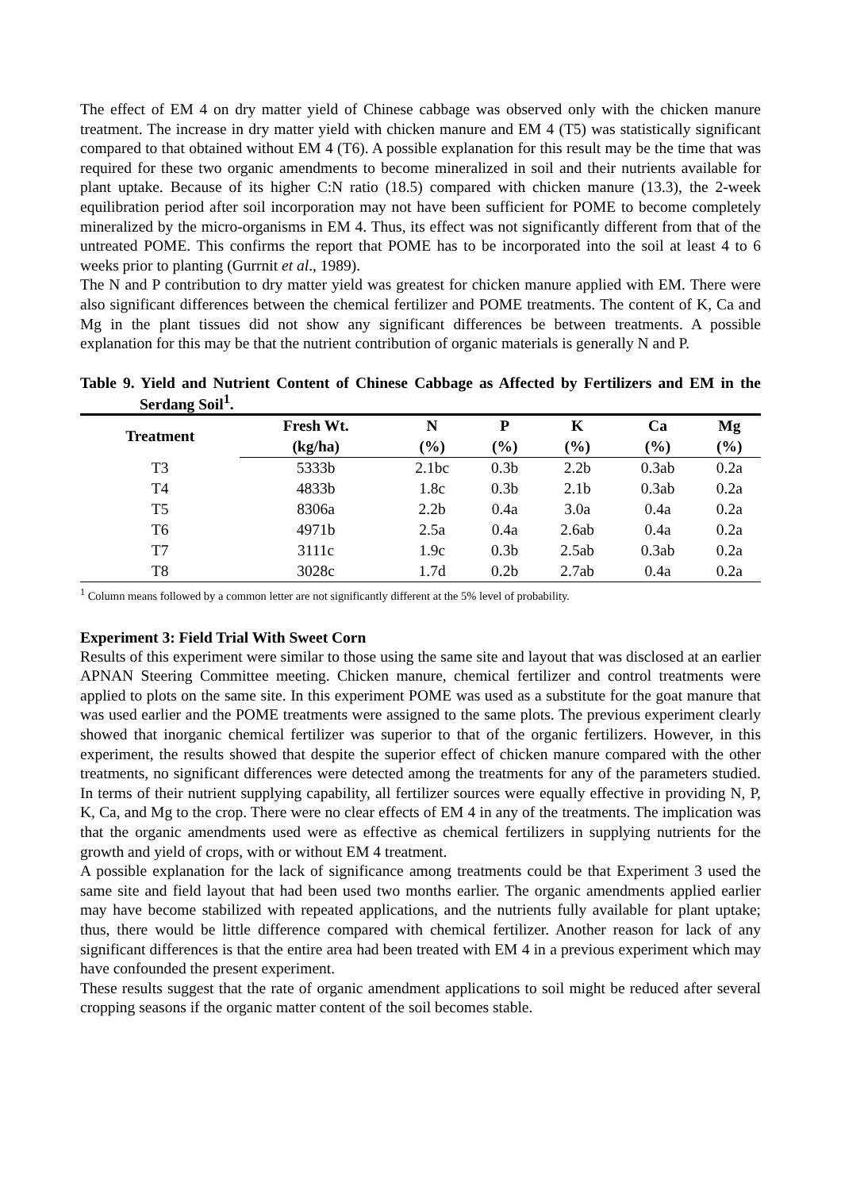The effect of EM 4 on dry matter yield of Chinese cabbage was observed only with the chicken manure treatment. The increase in dry matter yield with chicken manure and EM 4 (T5) was statistically significant compared to that obtained without EM 4 (T6). A possible explanation for this result may be the time that was required for these two organic amendments to become mineralized in soil and their nutrients available for plant uptake. Because of its higher C:N ratio (18.5) compared with chicken manure (13.3), the 2-week equilibration period after soil incorporation may not have been sufficient for POME to become completely mineralized by the micro-organisms in EM 4. Thus, its effect was not significantly different from that of the untreated POME. This confirms the report that POME has to be incorporated into the soil at least 4 to 6 weeks prior to planting (Gurrnit et al., 1989).
The N and P contribution to dry matter yield was greatest for chicken manure applied with EM. There were also significant differences between the chemical fertilizer and POME treatments. The content of K, Ca and Mg in the plant tissues did not show any significant differences be between treatments. A possible explanation for this may be that the nutrient contribution of organic materials is generally N and P.
Table 9. Yield and Nutrient Content of Chinese Cabbage as Affected by Fertilizers and EM in the Serdang Soil<sup>1</sup>.
| Treatment | Fresh Wt. | N | P | K | Ca | Mg |
| --- | --- | --- | --- | --- | --- | --- |
| | (kg/ha) | (%) | (%) | (%) | (%) | (%) |
| T3 | 5333b | 2.1bc | 0.3b | 2.2b | 0.3ab | 0.2a |
| T4 | 4833b | 1.8c | 0.3b | 2.1b | 0.3ab | 0.2a |
| T5 | 8306a | 2.2b | 0.4a | 3.0a | 0.4a | 0.2a |
| T6 | 4971b | 2.5a | 0.4a | 2.6ab | 0.4a | 0.2a |
| T7 | 3111c | 1.9c | 0.3b | 2.5ab | 0.3ab | 0.2a |
| T8 | 3028c | 1.7d | 0.2b | 2.7ab | 0.4a | 0.2a |
<sup>1</sup> Column means followed by a common letter are not significantly different at the 5% level of probability.
Experiment 3: Field Trial With Sweet Corn
Results of this experiment were similar to those using the same site and layout that was disclosed at an earlier APNAN Steering Committee meeting. Chicken manure, chemical fertilizer and control treatments were applied to plots on the same site. In this experiment POME was used as a substitute for the goat manure that was used earlier and the POME treatments were assigned to the same plots. The previous experiment clearly showed that inorganic chemical fertilizer was superior to that of the organic fertilizers. However, in this experiment, the results showed that despite the superior effect of chicken manure compared with the other treatments, no significant differences were detected among the treatments for any of the parameters studied. In terms of their nutrient supplying capability, all fertilizer sources were equally effective in providing N, P, K, Ca, and Mg to the crop. There were no clear effects of EM 4 in any of the treatments. The implication was that the organic amendments used were as effective as chemical fertilizers in supplying nutrients for the growth and yield of crops, with or without EM 4 treatment.
A possible explanation for the lack of significance among treatments could be that Experiment 3 used the same site and field layout that had been used two months earlier. The organic amendments applied earlier may have become stabilized with repeated applications, and the nutrients fully available for plant uptake; thus, there would be little difference compared with chemical fertilizer. Another reason for lack of any significant differences is that the entire area had been treated with EM 4 in a previous experiment which may have confounded the present experiment.
These results suggest that the rate of organic amendment applications to soil might be reduced after several cropping seasons if the organic matter content of the soil becomes stable.